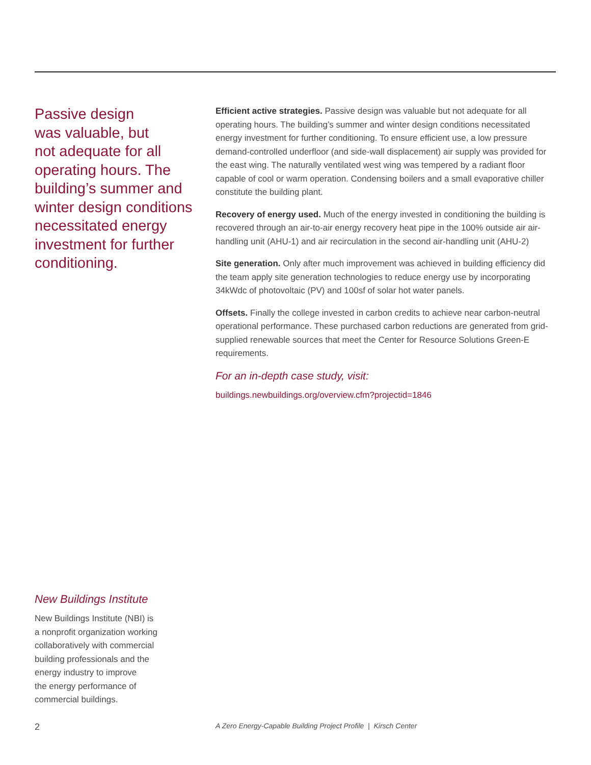Passive design
was valuable, but
not adequate for all
operating hours. The
building’s summer and
winter design conditions
necessitated energy
investment for further
conditioning.
Efficient active strategies. Passive design was valuable but not adequate for all operating hours. The building’s summer and winter design conditions necessitated energy investment for further conditioning. To ensure efficient use, a low pressure demand-controlled underfloor (and side-wall displacement) air supply was provided for the east wing. The naturally ventilated west wing was tempered by a radiant floor capable of cool or warm operation. Condensing boilers and a small evaporative chiller constitute the building plant.
Recovery of energy used. Much of the energy invested in conditioning the building is recovered through an air-to-air energy recovery heat pipe in the 100% outside air air-handling unit (AHU-1) and air recirculation in the second air-handling unit (AHU-2)
Site generation. Only after much improvement was achieved in building efficiency did the team apply site generation technologies to reduce energy use by incorporating 34kWdc of photovoltaic (PV) and 100sf of solar hot water panels.
Offsets. Finally the college invested in carbon credits to achieve near carbon-neutral operational performance. These purchased carbon reductions are generated from grid-supplied renewable sources that meet the Center for Resource Solutions Green-E requirements.
For an in-depth case study, visit:
buildings.newbuildings.org/overview.cfm?projectid=1846
New Buildings Institute
New Buildings Institute (NBI) is
a nonprofit organization working
collaboratively with commercial
building professionals and the
energy industry to improve
the energy performance of
commercial buildings.
2
A Zero Energy-Capable Building Project Profile | Kirsch Center